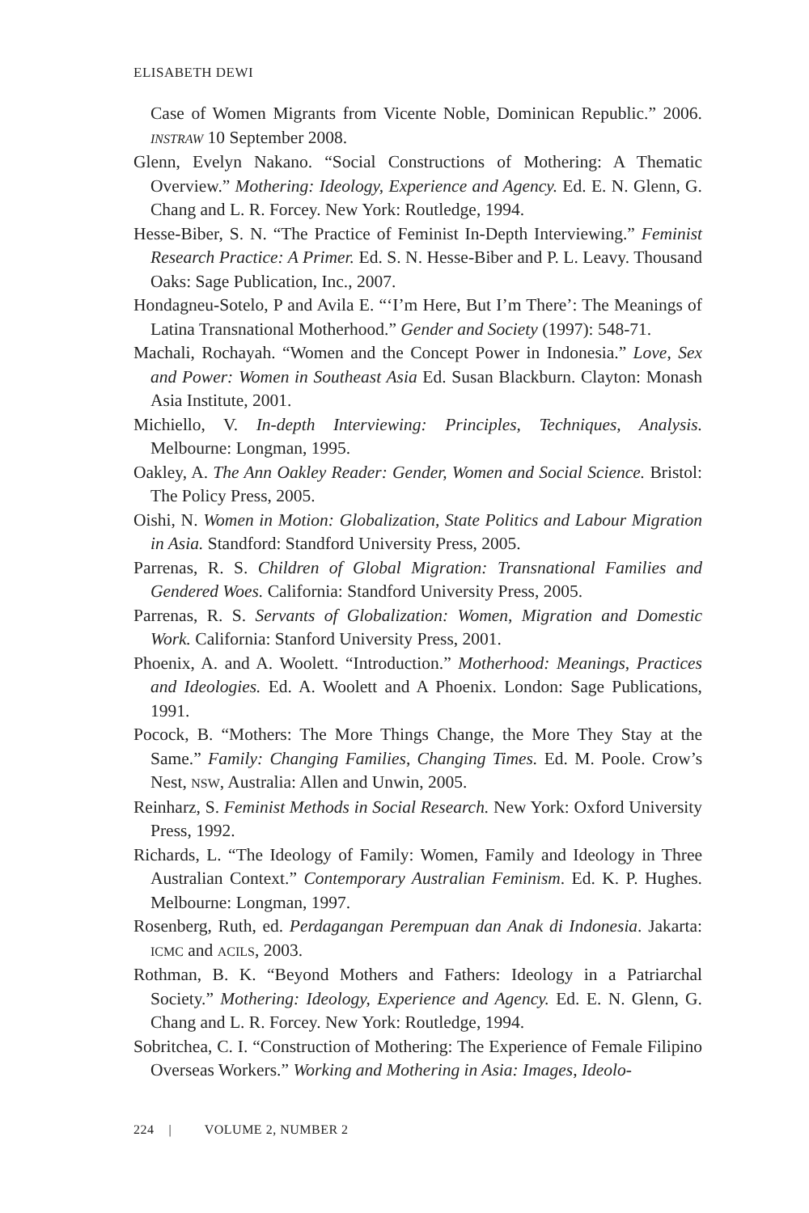ELISABETH DEWI
Case of Women Migrants from Vicente Noble, Dominican Republic.” 2006. INSTRAW 10 September 2008.
Glenn, Evelyn Nakano. “Social Constructions of Mothering: A Thematic Overview.” Mothering: Ideology, Experience and Agency. Ed. E. N. Glenn, G. Chang and L. R. Forcey. New York: Routledge, 1994.
Hesse-Biber, S. N. “The Practice of Feminist In-Depth Interviewing.” Feminist Research Practice: A Primer. Ed. S. N. Hesse-Biber and P. L. Leavy. Thousand Oaks: Sage Publication, Inc., 2007.
Hondagneu-Sotelo, P and Avila E. “‘I’m Here, But I’m There’: The Meanings of Latina Transnational Motherhood.” Gender and Society (1997): 548-71.
Machali, Rochayah. “Women and the Concept Power in Indonesia.” Love, Sex and Power: Women in Southeast Asia Ed. Susan Blackburn. Clayton: Monash Asia Institute, 2001.
Michiello, V. In-depth Interviewing: Principles, Techniques, Analysis. Melbourne: Longman, 1995.
Oakley, A. The Ann Oakley Reader: Gender, Women and Social Science. Bristol: The Policy Press, 2005.
Oishi, N. Women in Motion: Globalization, State Politics and Labour Migration in Asia. Standford: Standford University Press, 2005.
Parrenas, R. S. Children of Global Migration: Transnational Families and Gendered Woes. California: Standford University Press, 2005.
Parrenas, R. S. Servants of Globalization: Women, Migration and Domestic Work. California: Stanford University Press, 2001.
Phoenix, A. and A. Woolett. “Introduction.” Motherhood: Meanings, Practices and Ideologies. Ed. A. Woolett and A Phoenix. London: Sage Publications, 1991.
Pocock, B. “Mothers: The More Things Change, the More They Stay at the Same.” Family: Changing Families, Changing Times. Ed. M. Poole. Crow’s Nest, NSW, Australia: Allen and Unwin, 2005.
Reinharz, S. Feminist Methods in Social Research. New York: Oxford University Press, 1992.
Richards, L. “The Ideology of Family: Women, Family and Ideology in Three Australian Context.” Contemporary Australian Feminism. Ed. K. P. Hughes. Melbourne: Longman, 1997.
Rosenberg, Ruth, ed. Perdagangan Perempuan dan Anak di Indonesia. Jakarta: ICMC and ACILS, 2003.
Rothman, B. K. “Beyond Mothers and Fathers: Ideology in a Patriarchal Society.” Mothering: Ideology, Experience and Agency. Ed. E. N. Glenn, G. Chang and L. R. Forcey. New York: Routledge, 1994.
Sobritchea, C. I. “Construction of Mothering: The Experience of Female Filipino Overseas Workers.” Working and Mothering in Asia: Images, Ideolo-
224 | VOLUME 2, NUMBER 2